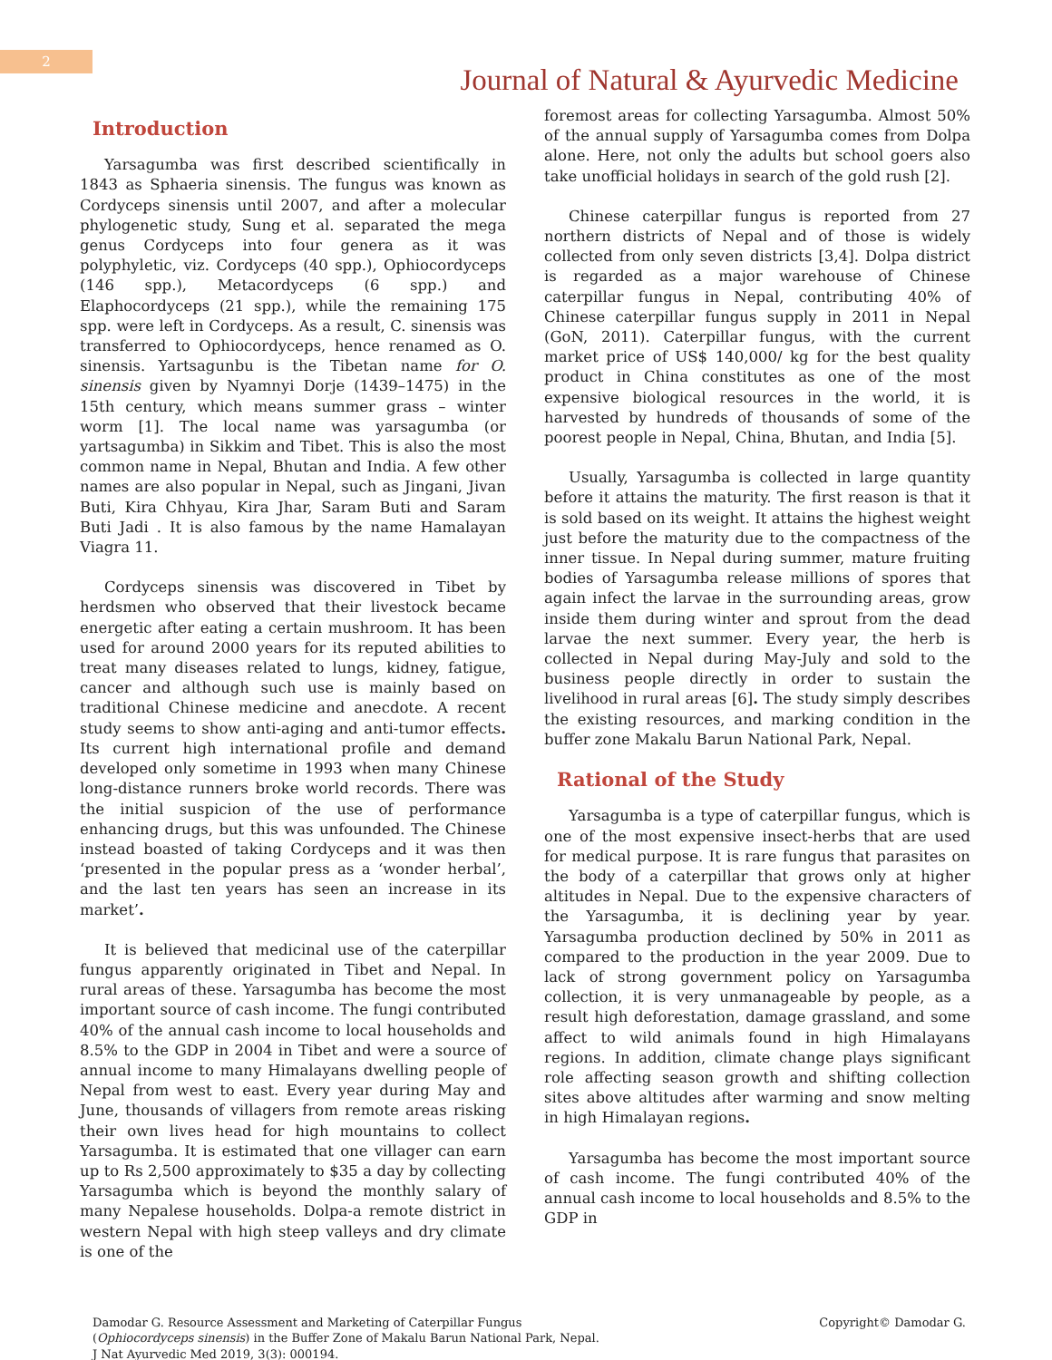2
Journal of Natural & Ayurvedic Medicine
Introduction
Yarsagumba was first described scientifically in 1843 as Sphaeria sinensis. The fungus was known as Cordyceps sinensis until 2007, and after a molecular phylogenetic study, Sung et al. separated the mega genus Cordyceps into four genera as it was polyphyletic, viz. Cordyceps (40 spp.), Ophiocordyceps (146 spp.), Metacordyceps (6 spp.) and Elaphocordyceps (21 spp.), while the remaining 175 spp. were left in Cordyceps. As a result, C. sinensis was transferred to Ophiocordyceps, hence renamed as O. sinensis. Yartsagunbu is the Tibetan name for O. sinensis given by Nyamnyi Dorje (1439–1475) in the 15th century, which means summer grass – winter worm [1]. The local name was yarsagumba (or yartsagumba) in Sikkim and Tibet. This is also the most common name in Nepal, Bhutan and India. A few other names are also popular in Nepal, such as Jingani, Jivan Buti, Kira Chhyau, Kira Jhar, Saram Buti and Saram Buti Jadi . It is also famous by the name Hamalayan Viagra 11.
Cordyceps sinensis was discovered in Tibet by herdsmen who observed that their livestock became energetic after eating a certain mushroom. It has been used for around 2000 years for its reputed abilities to treat many diseases related to lungs, kidney, fatigue, cancer and although such use is mainly based on traditional Chinese medicine and anecdote. A recent study seems to show anti-aging and anti-tumor effects. Its current high international profile and demand developed only sometime in 1993 when many Chinese long-distance runners broke world records. There was the initial suspicion of the use of performance enhancing drugs, but this was unfounded. The Chinese instead boasted of taking Cordyceps and it was then ‘presented in the popular press as a ‘wonder herbal’, and the last ten years has seen an increase in its market’.
It is believed that medicinal use of the caterpillar fungus apparently originated in Tibet and Nepal. In rural areas of these. Yarsagumba has become the most important source of cash income. The fungi contributed 40% of the annual cash income to local households and 8.5% to the GDP in 2004 in Tibet and were a source of annual income to many Himalayans dwelling people of Nepal from west to east. Every year during May and June, thousands of villagers from remote areas risking their own lives head for high mountains to collect Yarsagumba. It is estimated that one villager can earn up to Rs 2,500 approximately to $35 a day by collecting Yarsagumba which is beyond the monthly salary of many Nepalese households. Dolpa-a remote district in western Nepal with high steep valleys and dry climate is one of the
foremost areas for collecting Yarsagumba. Almost 50% of the annual supply of Yarsagumba comes from Dolpa alone. Here, not only the adults but school goers also take unofficial holidays in search of the gold rush [2].
Chinese caterpillar fungus is reported from 27 northern districts of Nepal and of those is widely collected from only seven districts [3,4]. Dolpa district is regarded as a major warehouse of Chinese caterpillar fungus in Nepal, contributing 40% of Chinese caterpillar fungus supply in 2011 in Nepal (GoN, 2011). Caterpillar fungus, with the current market price of US$ 140,000/ kg for the best quality product in China constitutes as one of the most expensive biological resources in the world, it is harvested by hundreds of thousands of some of the poorest people in Nepal, China, Bhutan, and India [5].
Usually, Yarsagumba is collected in large quantity before it attains the maturity. The first reason is that it is sold based on its weight. It attains the highest weight just before the maturity due to the compactness of the inner tissue. In Nepal during summer, mature fruiting bodies of Yarsagumba release millions of spores that again infect the larvae in the surrounding areas, grow inside them during winter and sprout from the dead larvae the next summer. Every year, the herb is collected in Nepal during May-July and sold to the business people directly in order to sustain the livelihood in rural areas [6]. The study simply describes the existing resources, and marking condition in the buffer zone Makalu Barun National Park, Nepal.
Rational of the Study
Yarsagumba is a type of caterpillar fungus, which is one of the most expensive insect-herbs that are used for medical purpose. It is rare fungus that parasites on the body of a caterpillar that grows only at higher altitudes in Nepal. Due to the expensive characters of the Yarsagumba, it is declining year by year. Yarsagumba production declined by 50% in 2011 as compared to the production in the year 2009. Due to lack of strong government policy on Yarsagumba collection, it is very unmanageable by people, as a result high deforestation, damage grassland, and some affect to wild animals found in high Himalayans regions. In addition, climate change plays significant role affecting season growth and shifting collection sites above altitudes after warming and snow melting in high Himalayan regions.
Yarsagumba has become the most important source of cash income. The fungi contributed 40% of the annual cash income to local households and 8.5% to the GDP in
Damodar G. Resource Assessment and Marketing of Caterpillar Fungus
(Ophiocordyceps sinensis) in the Buffer Zone of Makalu Barun National Park, Nepal.
J Nat Ayurvedic Med 2019, 3(3): 000194.
Copyright© Damodar G.